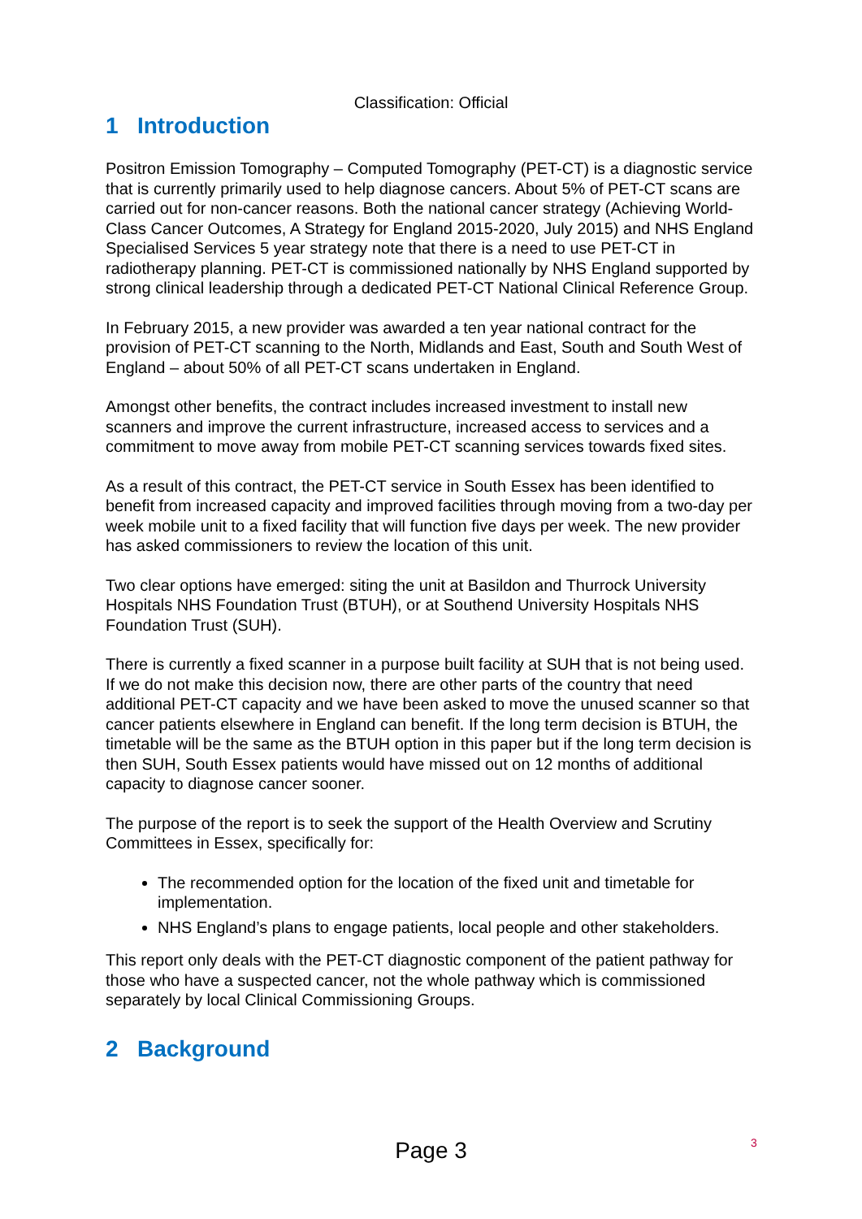Classification: Official
1 Introduction
Positron Emission Tomography – Computed Tomography (PET-CT) is a diagnostic service that is currently primarily used to help diagnose cancers. About 5% of PET-CT scans are carried out for non-cancer reasons. Both the national cancer strategy (Achieving World-Class Cancer Outcomes, A Strategy for England 2015-2020, July 2015) and NHS England Specialised Services 5 year strategy note that there is a need to use PET-CT in radiotherapy planning. PET-CT is commissioned nationally by NHS England supported by strong clinical leadership through a dedicated PET-CT National Clinical Reference Group.
In February 2015, a new provider was awarded a ten year national contract for the provision of PET-CT scanning to the North, Midlands and East, South and South West of England – about 50% of all PET-CT scans undertaken in England.
Amongst other benefits, the contract includes increased investment to install new scanners and improve the current infrastructure, increased access to services and a commitment to move away from mobile PET-CT scanning services towards fixed sites.
As a result of this contract, the PET-CT service in South Essex has been identified to benefit from increased capacity and improved facilities through moving from a two-day per week mobile unit to a fixed facility that will function five days per week. The new provider has asked commissioners to review the location of this unit.
Two clear options have emerged: siting the unit at Basildon and Thurrock University Hospitals NHS Foundation Trust (BTUH), or at Southend University Hospitals NHS Foundation Trust (SUH).
There is currently a fixed scanner in a purpose built facility at SUH that is not being used. If we do not make this decision now, there are other parts of the country that need additional PET-CT capacity and we have been asked to move the unused scanner so that cancer patients elsewhere in England can benefit. If the long term decision is BTUH, the timetable will be the same as the BTUH option in this paper but if the long term decision is then SUH, South Essex patients would have missed out on 12 months of additional capacity to diagnose cancer sooner.
The purpose of the report is to seek the support of the Health Overview and Scrutiny Committees in Essex, specifically for:
The recommended option for the location of the fixed unit and timetable for implementation.
NHS England’s plans to engage patients, local people and other stakeholders.
This report only deals with the PET-CT diagnostic component of the patient pathway for those who have a suspected cancer, not the whole pathway which is commissioned separately by local Clinical Commissioning Groups.
2 Background
Page 3
3